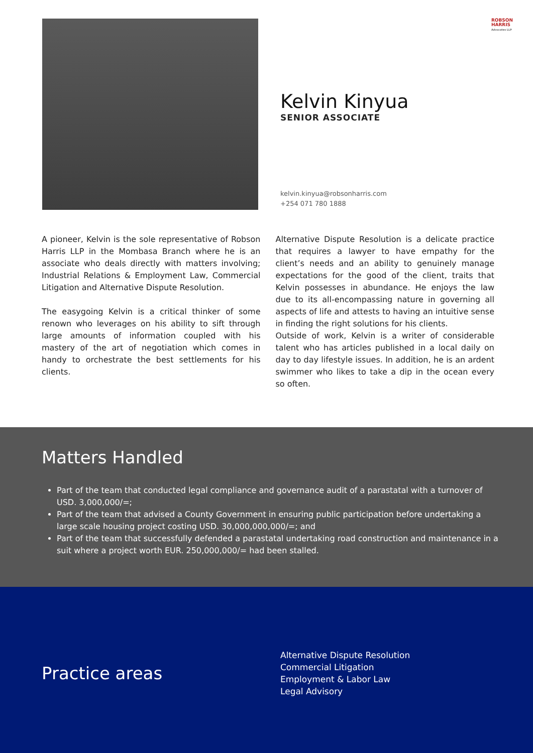ROBSON
HARRIS
Advocates LLP
Kelvin Kinyua
SENIOR ASSOCIATE
kelvin.kinyua@robsonharris.com
+254 071 780 1888
A pioneer, Kelvin is the sole representative of Robson Harris LLP in the Mombasa Branch where he is an associate who deals directly with matters involving; Industrial Relations & Employment Law, Commercial Litigation and Alternative Dispute Resolution.
The easygoing Kelvin is a critical thinker of some renown who leverages on his ability to sift through large amounts of information coupled with his mastery of the art of negotiation which comes in handy to orchestrate the best settlements for his clients.
Alternative Dispute Resolution is a delicate practice that requires a lawyer to have empathy for the client’s needs and an ability to genuinely manage expectations for the good of the client, traits that Kelvin possesses in abundance. He enjoys the law due to its all-encompassing nature in governing all aspects of life and attests to having an intuitive sense in finding the right solutions for his clients.
Outside of work, Kelvin is a writer of considerable talent who has articles published in a local daily on day to day lifestyle issues. In addition, he is an ardent swimmer who likes to take a dip in the ocean every so often.
Matters Handled
Part of the team that conducted legal compliance and governance audit of a parastatal with a turnover of USD. 3,000,000/=;
Part of the team that advised a County Government in ensuring public participation before undertaking a large scale housing project costing USD. 30,000,000,000/=; and
Part of the team that successfully defended a parastatal undertaking road construction and maintenance in a suit where a project worth EUR. 250,000,000/= had been stalled.
Practice areas
Alternative Dispute Resolution
Commercial Litigation
Employment & Labor Law
Legal Advisory